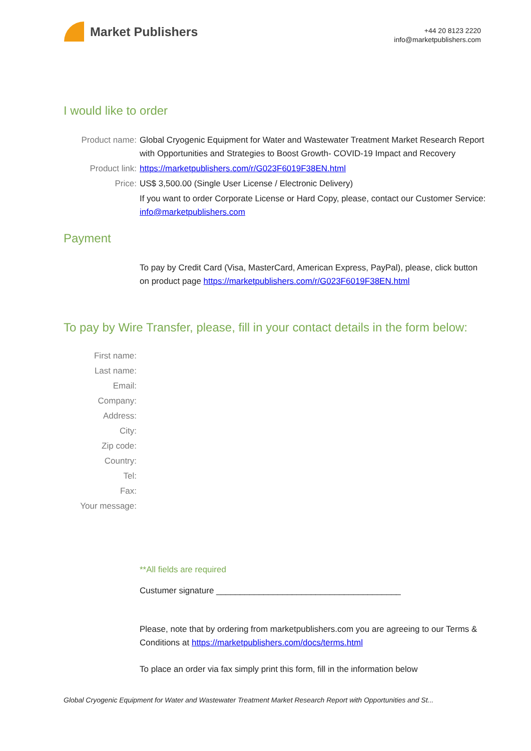Market Publishers
+44 20 8123 2220
info@marketpublishers.com
I would like to order
Product name: Global Cryogenic Equipment for Water and Wastewater Treatment Market Research Report with Opportunities and Strategies to Boost Growth- COVID-19 Impact and Recovery
Product link: https://marketpublishers.com/r/G023F6019F38EN.html
Price: US$ 3,500.00 (Single User License / Electronic Delivery)
If you want to order Corporate License or Hard Copy, please, contact our Customer Service:
info@marketpublishers.com
Payment
To pay by Credit Card (Visa, MasterCard, American Express, PayPal), please, click button on product page https://marketpublishers.com/r/G023F6019F38EN.html
To pay by Wire Transfer, please, fill in your contact details in the form below:
First name:
Last name:
Email:
Company:
Address:
City:
Zip code:
Country:
Tel:
Fax:
Your message:
**All fields are required
Custumer signature _______________________________________
Please, note that by ordering from marketpublishers.com you are agreeing to our Terms & Conditions at https://marketpublishers.com/docs/terms.html
To place an order via fax simply print this form, fill in the information below
Global Cryogenic Equipment for Water and Wastewater Treatment Market Research Report with Opportunities and St...